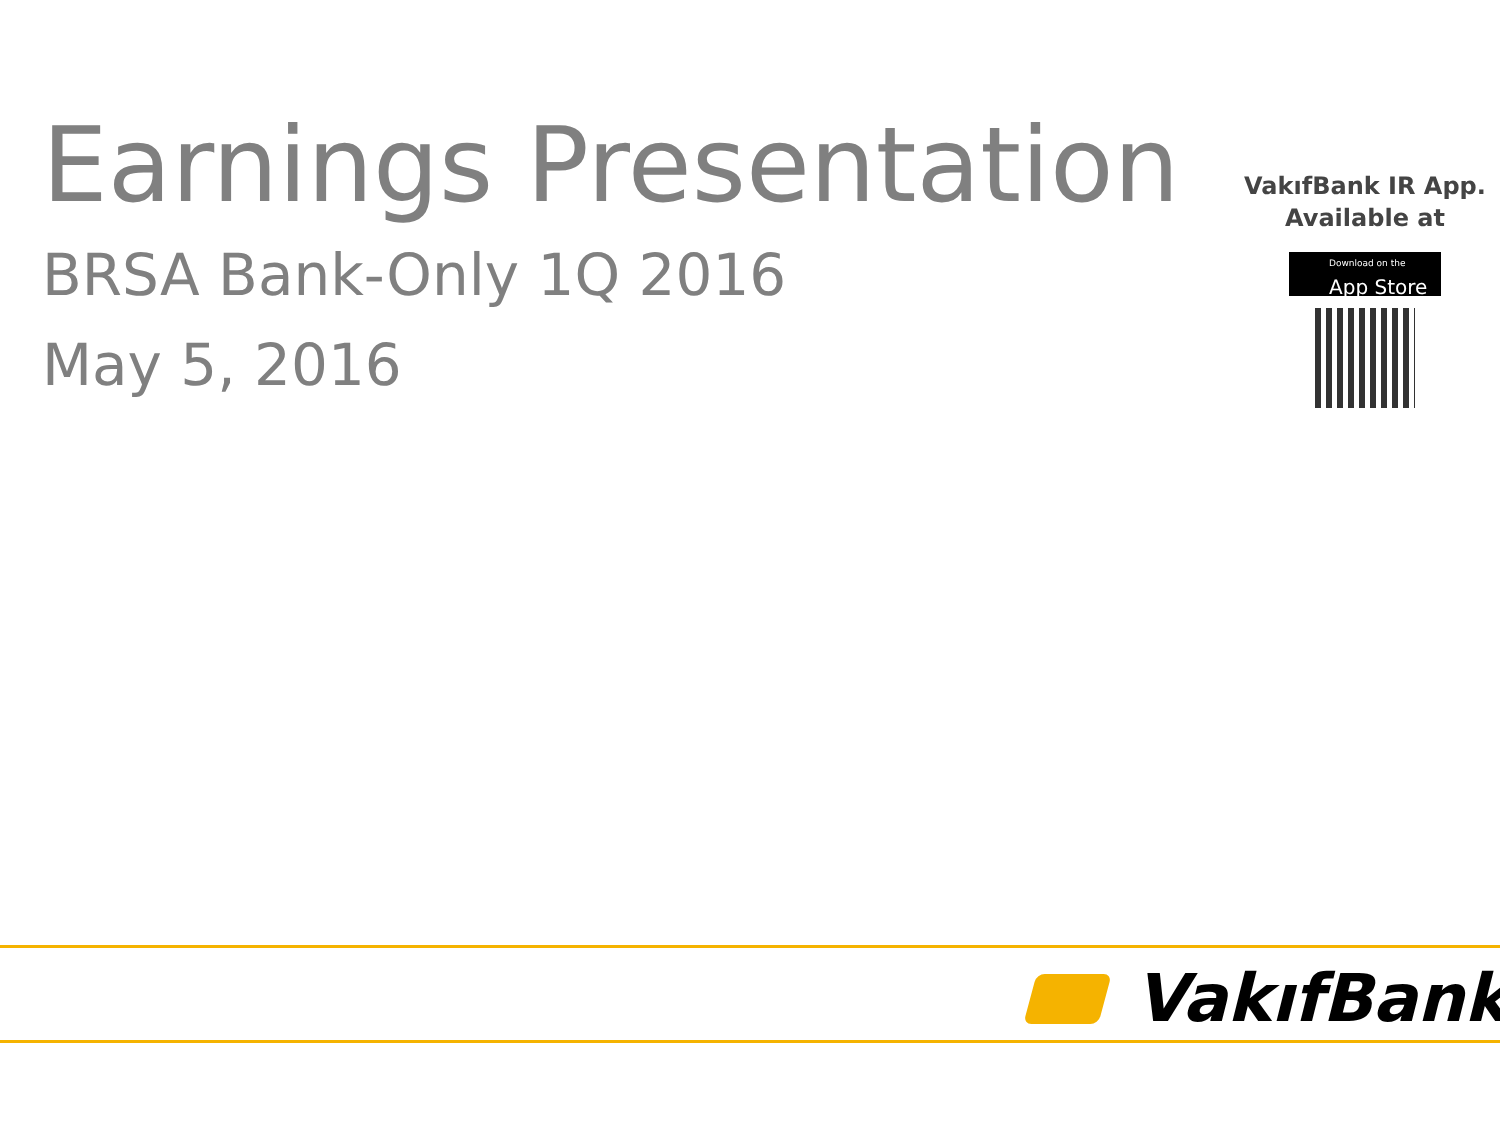Earnings Presentation
BRSA Bank-Only 1Q 2016
May 5, 2016
VakıfBank IR App.
Available at
Download on the App Store
VakıfBank